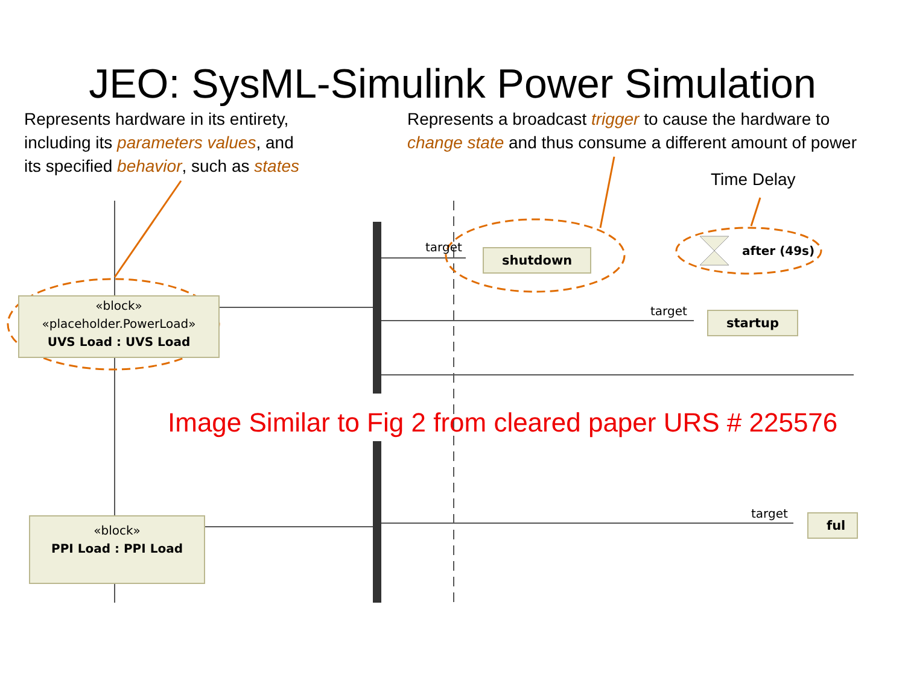JEO: SysML-Simulink Power Simulation
Represents hardware in its entirety,
including its parameters values, and
its specified behavior, such as states
Represents a broadcast trigger to cause the hardware to
change state and thus consume a different amount of power
Time Delay
«block»
«placeholder.PowerLoad»
UVS Load : UVS Load
«block»
PPI Load : PPI Load
target
shutdown after (49s)
target startup
target ful
Image Similar to Fig 2 from cleared paper URS # 225576